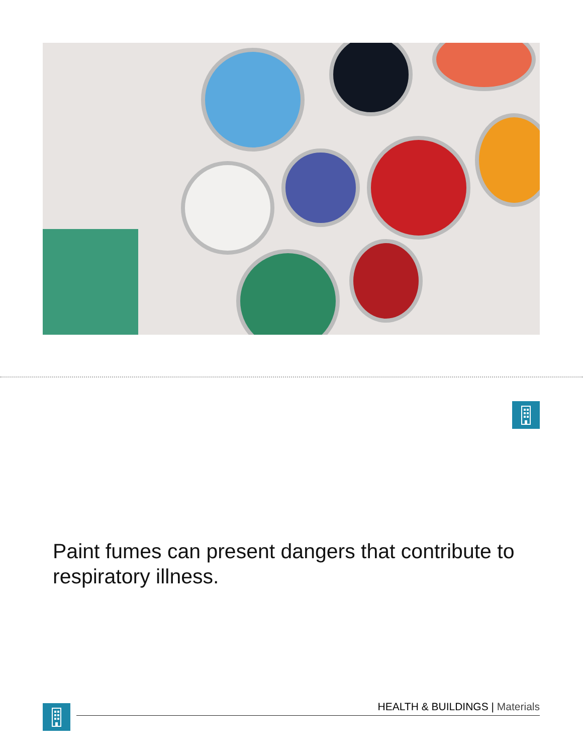Paint fumes can present dangers that contribute to respiratory illness.
HEALTH & BUILDINGS | Materials